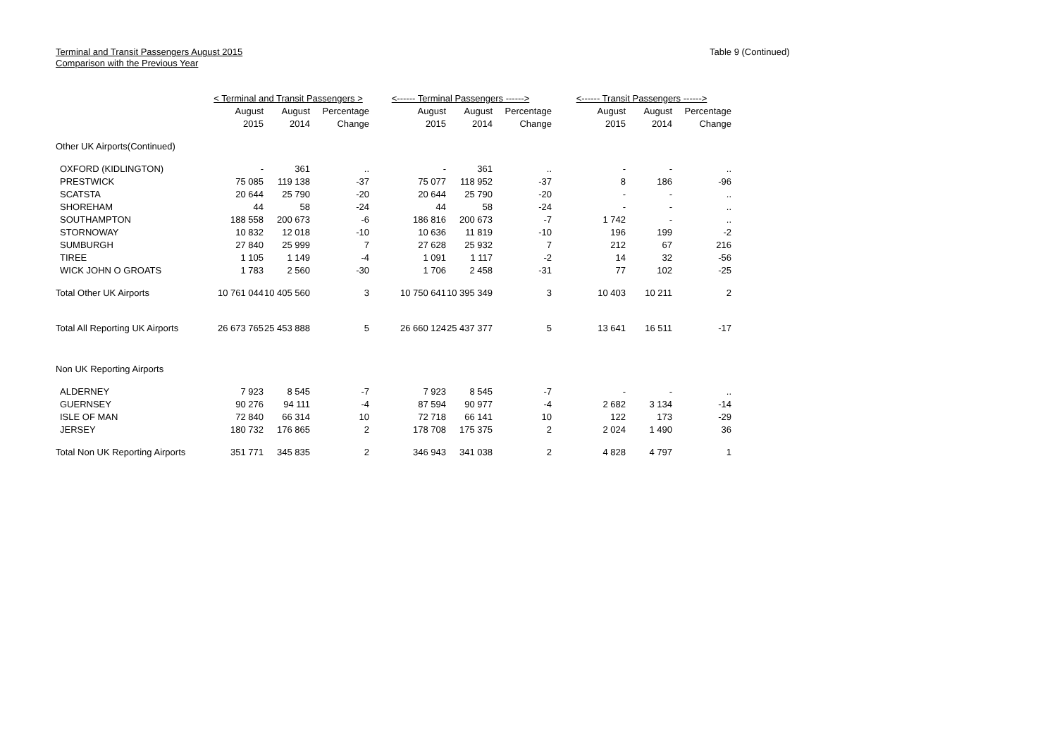Terminal and Transit Passengers August 2015
Comparison with the Previous Year
Table 9 (Continued)
| | < Terminal and Transit Passengers > | | | <------ Terminal Passengers ------> | | | <------ Transit Passengers ------> | | |
| --- | --- | --- | --- | --- | --- | --- | --- | --- | --- |
| | August | August | Percentage | August | August | Percentage | August | August | Percentage |
| | 2015 | 2014 | Change | 2015 | 2014 | Change | 2015 | 2014 | Change |
| Other UK Airports(Continued) | | | | | | | | | |
| OXFORD (KIDLINGTON) | - | 361 | .. | - | 361 | .. | - | - | .. |
| PRESTWICK | 75 085 | 119 138 | -37 | 75 077 | 118 952 | -37 | 8 | 186 | -96 |
| SCATSTA | 20 644 | 25 790 | -20 | 20 644 | 25 790 | -20 | - | - | .. |
| SHOREHAM | 44 | 58 | -24 | 44 | 58 | -24 | - | - | .. |
| SOUTHAMPTON | 188 558 | 200 673 | -6 | 186 816 | 200 673 | -7 | 1 742 | - | .. |
| STORNOWAY | 10 832 | 12 018 | -10 | 10 636 | 11 819 | -10 | 196 | 199 | -2 |
| SUMBURGH | 27 840 | 25 999 | 7 | 27 628 | 25 932 | 7 | 212 | 67 | 216 |
| TIREE | 1 105 | 1 149 | -4 | 1 091 | 1 117 | -2 | 14 | 32 | -56 |
| WICK JOHN O GROATS | 1 783 | 2 560 | -30 | 1 706 | 2 458 | -31 | 77 | 102 | -25 |
| Total Other UK Airports | 10 761 044 | 10 405 560 | 3 | 10 750 641 | 10 395 349 | 3 | 10 403 | 10 211 | 2 |
| Total All Reporting UK Airports | 26 673 765 | 25 453 888 | 5 | 26 660 124 | 25 437 377 | 5 | 13 641 | 16 511 | -17 |
| Non UK Reporting Airports | | | | | | | | | |
| ALDERNEY | 7 923 | 8 545 | -7 | 7 923 | 8 545 | -7 | - | - | .. |
| GUERNSEY | 90 276 | 94 111 | -4 | 87 594 | 90 977 | -4 | 2 682 | 3 134 | -14 |
| ISLE OF MAN | 72 840 | 66 314 | 10 | 72 718 | 66 141 | 10 | 122 | 173 | -29 |
| JERSEY | 180 732 | 176 865 | 2 | 178 708 | 175 375 | 2 | 2 024 | 1 490 | 36 |
| Total Non UK Reporting Airports | 351 771 | 345 835 | 2 | 346 943 | 341 038 | 2 | 4 828 | 4 797 | 1 |